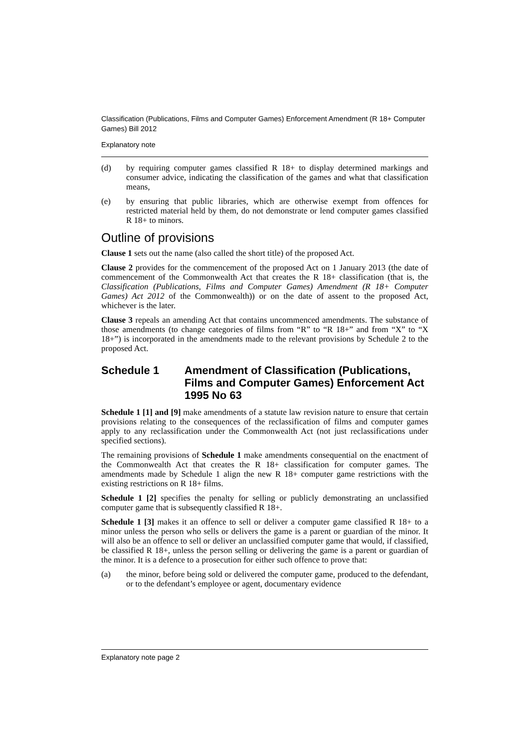Classification (Publications, Films and Computer Games) Enforcement Amendment (R 18+ Computer Games) Bill 2012
Explanatory note
(d) by requiring computer games classified R 18+ to display determined markings and consumer advice, indicating the classification of the games and what that classification means,
(e) by ensuring that public libraries, which are otherwise exempt from offences for restricted material held by them, do not demonstrate or lend computer games classified R 18+ to minors.
Outline of provisions
Clause 1 sets out the name (also called the short title) of the proposed Act.
Clause 2 provides for the commencement of the proposed Act on 1 January 2013 (the date of commencement of the Commonwealth Act that creates the R 18+ classification (that is, the Classification (Publications, Films and Computer Games) Amendment (R 18+ Computer Games) Act 2012 of the Commonwealth)) or on the date of assent to the proposed Act, whichever is the later.
Clause 3 repeals an amending Act that contains uncommenced amendments. The substance of those amendments (to change categories of films from “R” to “R 18+” and from “X” to “X 18+”) is incorporated in the amendments made to the relevant provisions by Schedule 2 to the proposed Act.
Schedule 1 Amendment of Classification (Publications, Films and Computer Games) Enforcement Act 1995 No 63
Schedule 1 [1] and [9] make amendments of a statute law revision nature to ensure that certain provisions relating to the consequences of the reclassification of films and computer games apply to any reclassification under the Commonwealth Act (not just reclassifications under specified sections).
The remaining provisions of Schedule 1 make amendments consequential on the enactment of the Commonwealth Act that creates the R 18+ classification for computer games. The amendments made by Schedule 1 align the new R 18+ computer game restrictions with the existing restrictions on R 18+ films.
Schedule 1 [2] specifies the penalty for selling or publicly demonstrating an unclassified computer game that is subsequently classified R 18+.
Schedule 1 [3] makes it an offence to sell or deliver a computer game classified R 18+ to a minor unless the person who sells or delivers the game is a parent or guardian of the minor. It will also be an offence to sell or deliver an unclassified computer game that would, if classified, be classified R 18+, unless the person selling or delivering the game is a parent or guardian of the minor. It is a defence to a prosecution for either such offence to prove that:
(a) the minor, before being sold or delivered the computer game, produced to the defendant, or to the defendant’s employee or agent, documentary evidence
Explanatory note page 2